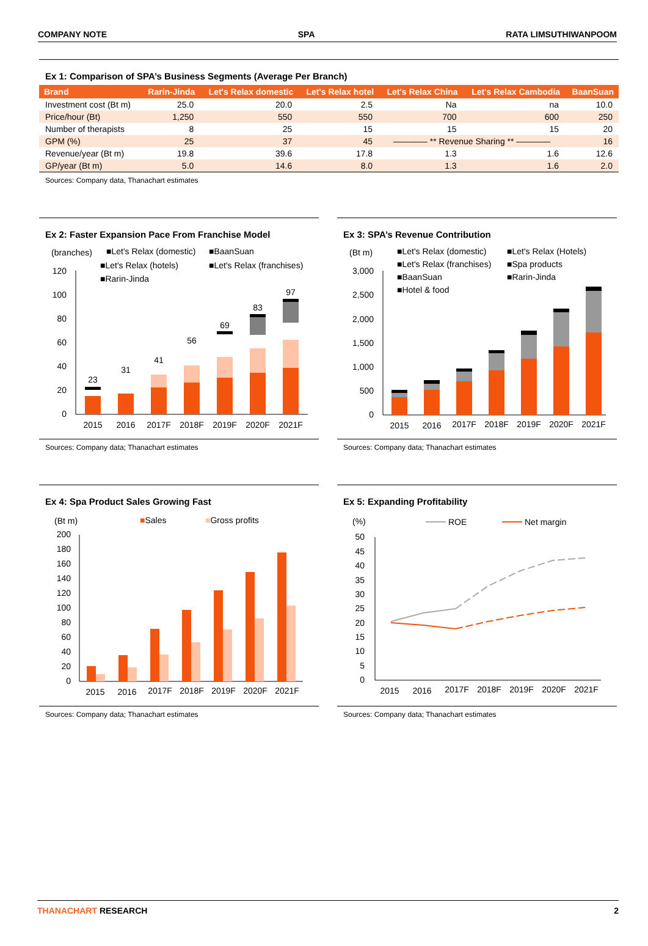COMPANY NOTE SPA RATA LIMSUTHIWANPOOM
Ex 1: Comparison of SPA’s Business Segments (Average Per Branch)
| Brand | Rarin-Jinda | Let's Relax domestic | Let's Relax hotel | Let's Relax China | Let's Relax Cambodia | BaanSuan |
| --- | --- | --- | --- | --- | --- | --- |
| Investment cost (Bt m) | 25.0 | 20.0 | 2.5 | Na | na | 10.0 |
| Price/hour (Bt) | 1,250 | 550 | 550 | 700 | 600 | 250 |
| Number of therapists | 8 | 25 | 15 | 15 | 15 | 20 |
| GPM (%) | 25 | 37 | 45 | ———— ** Revenue Sharing ** ———— | | 16 |
| Revenue/year (Bt m) | 19.8 | 39.6 | 17.8 | 1.3 | 1.6 | 12.6 |
| GP/year (Bt m) | 5.0 | 14.6 | 8.0 | 1.3 | 1.6 | 2.0 |
Sources: Company data, Thanachart estimates
Ex 2: Faster Expansion Pace From Franchise Model
(branches)
■Let's Relax (domestic)
■BaanSuan
■Let's Relax (hotels)
■Let's Relax (franchises)
■Rarin-Jinda
120
100
80
60
40
20
0
23
31
41
56
69
83
97
2015
2016
2017F
2018F
2019F
2020F
2021F
Sources: Company data; Thanachart estimates
Ex 3: SPA’s Revenue Contribution
(Bt m)
■Let's Relax (domestic)
■Let's Relax (Hotels)
■Let's Relax (franchises)
■Spa products
■BaanSuan
■Rarin-Jinda
■Hotel & food
3,000
2,500
2,000
1,500
1,000
500
0
2015
2016
2017F
2018F
2019F
2020F
2021F
Sources: Company data; Thanachart estimates
Ex 4: Spa Product Sales Growing Fast
(Bt m)
■Sales
■Gross profits
200
180
160
140
120
100
80
60
40
20
0
2015
2016
2017F
2018F
2019F
2020F
2021F
Sources: Company data; Thanachart estimates
Ex 5: Expanding Profitability
(%)
ROE
Net margin
50
45
40
35
30
25
20
15
10
5
0
2015
2016
2017F
2018F
2019F
2020F
2021F
Sources: Company data; Thanachart estimates
THANACHART RESEARCH 2